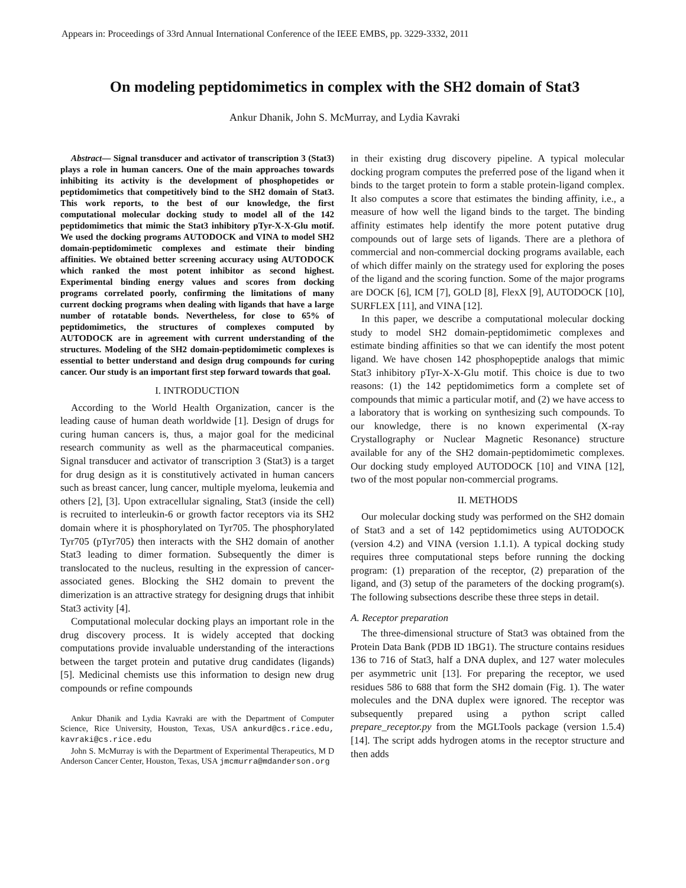Appears in: Proceedings of 33rd Annual International Conference of the IEEE EMBS, pp. 3229-3332, 2011
On modeling peptidomimetics in complex with the SH2 domain of Stat3
Ankur Dhanik, John S. McMurray, and Lydia Kavraki
Abstract— Signal transducer and activator of transcription 3 (Stat3) plays a role in human cancers. One of the main approaches towards inhibiting its activity is the development of phosphopetides or peptidomimetics that competitively bind to the SH2 domain of Stat3. This work reports, to the best of our knowledge, the first computational molecular docking study to model all of the 142 peptidomimetics that mimic the Stat3 inhibitory pTyr-X-X-Glu motif. We used the docking programs AUTODOCK and VINA to model SH2 domain-peptidomimetic complexes and estimate their binding affinities. We obtained better screening accuracy using AUTODOCK which ranked the most potent inhibitor as second highest. Experimental binding energy values and scores from docking programs correlated poorly, confirming the limitations of many current docking programs when dealing with ligands that have a large number of rotatable bonds. Nevertheless, for close to 65% of peptidomimetics, the structures of complexes computed by AUTODOCK are in agreement with current understanding of the structures. Modeling of the SH2 domain-peptidomimetic complexes is essential to better understand and design drug compounds for curing cancer. Our study is an important first step forward towards that goal.
I. INTRODUCTION
According to the World Health Organization, cancer is the leading cause of human death worldwide [1]. Design of drugs for curing human cancers is, thus, a major goal for the medicinal research community as well as the pharmaceutical companies. Signal transducer and activator of transcription 3 (Stat3) is a target for drug design as it is constitutively activated in human cancers such as breast cancer, lung cancer, multiple myeloma, leukemia and others [2], [3]. Upon extracellular signaling, Stat3 (inside the cell) is recruited to interleukin-6 or growth factor receptors via its SH2 domain where it is phosphorylated on Tyr705. The phosphorylated Tyr705 (pTyr705) then interacts with the SH2 domain of another Stat3 leading to dimer formation. Subsequently the dimer is translocated to the nucleus, resulting in the expression of cancer-associated genes. Blocking the SH2 domain to prevent the dimerization is an attractive strategy for designing drugs that inhibit Stat3 activity [4].
Computational molecular docking plays an important role in the drug discovery process. It is widely accepted that docking computations provide invaluable understanding of the interactions between the target protein and putative drug candidates (ligands) [5]. Medicinal chemists use this information to design new drug compounds or refine compounds
Ankur Dhanik and Lydia Kavraki are with the Department of Computer Science, Rice University, Houston, Texas, USA ankurd@cs.rice.edu, kavraki@cs.rice.edu
John S. McMurray is with the Department of Experimental Therapeutics, M D Anderson Cancer Center, Houston, Texas, USA jmcmurra@mdanderson.org
in their existing drug discovery pipeline. A typical molecular docking program computes the preferred pose of the ligand when it binds to the target protein to form a stable protein-ligand complex. It also computes a score that estimates the binding affinity, i.e., a measure of how well the ligand binds to the target. The binding affinity estimates help identify the more potent putative drug compounds out of large sets of ligands. There are a plethora of commercial and non-commercial docking programs available, each of which differ mainly on the strategy used for exploring the poses of the ligand and the scoring function. Some of the major programs are DOCK [6], ICM [7], GOLD [8], FlexX [9], AUTODOCK [10], SURFLEX [11], and VINA [12].
In this paper, we describe a computational molecular docking study to model SH2 domain-peptidomimetic complexes and estimate binding affinities so that we can identify the most potent ligand. We have chosen 142 phosphopeptide analogs that mimic Stat3 inhibitory pTyr-X-X-Glu motif. This choice is due to two reasons: (1) the 142 peptidomimetics form a complete set of compounds that mimic a particular motif, and (2) we have access to a laboratory that is working on synthesizing such compounds. To our knowledge, there is no known experimental (X-ray Crystallography or Nuclear Magnetic Resonance) structure available for any of the SH2 domain-peptidomimetic complexes. Our docking study employed AUTODOCK [10] and VINA [12], two of the most popular non-commercial programs.
II. METHODS
Our molecular docking study was performed on the SH2 domain of Stat3 and a set of 142 peptidomimetics using AUTODOCK (version 4.2) and VINA (version 1.1.1). A typical docking study requires three computational steps before running the docking program: (1) preparation of the receptor, (2) preparation of the ligand, and (3) setup of the parameters of the docking program(s). The following subsections describe these three steps in detail.
A. Receptor preparation
The three-dimensional structure of Stat3 was obtained from the Protein Data Bank (PDB ID 1BG1). The structure contains residues 136 to 716 of Stat3, half a DNA duplex, and 127 water molecules per asymmetric unit [13]. For preparing the receptor, we used residues 586 to 688 that form the SH2 domain (Fig. 1). The water molecules and the DNA duplex were ignored. The receptor was subsequently prepared using a python script called prepare_receptor.py from the MGLTools package (version 1.5.4) [14]. The script adds hydrogen atoms in the receptor structure and then adds